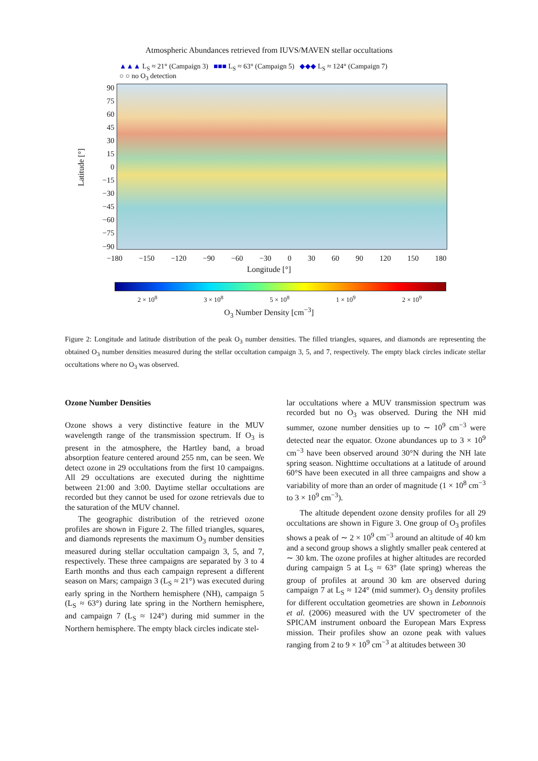Atmospheric Abundances retrieved from IUVS/MAVEN stellar occultations
▲▲▲ L<sub>S</sub> ≈ 21° (Campaign 3) ■■■ L<sub>S</sub> ≈ 63° (Campaign 5) ◆◆◆ L<sub>S</sub> ≈ 124° (Campaign 7)
○ ○ no O<sub>3</sub> detection
Latitude [°]
90
75
60
45
30
15
0
−15
−30
−45
−60
−75
−90
−180 −150 −120 −90 −60 −30 0 30 60 90 120 150 180
Longitude [°]
2 × 10<sup>8</sup> 3 × 10<sup>8</sup> 5 × 10<sup>8</sup> 1 × 10<sup>9</sup> 2 × 10<sup>9</sup>
O<sub>3</sub> Number Density [cm<sup>−3</sup>]
Figure 2: Longitude and latitude distribution of the peak O<sub>3</sub> number densities. The filled triangles, squares, and diamonds are representing the obtained O<sub>3</sub> number densities measured during the stellar occultation campaign 3, 5, and 7, respectively. The empty black circles indicate stellar occultations where no O<sub>3</sub> was observed.
Ozone Number Densities
Ozone shows a very distinctive feature in the MUV wavelength range of the transmission spectrum. If O<sub>3</sub> is present in the atmosphere, the Hartley band, a broad absorption feature centered around 255 nm, can be seen. We detect ozone in 29 occultations from the first 10 campaigns. All 29 occultations are executed during the nighttime between 21:00 and 3:00. Daytime stellar occultations are recorded but they cannot be used for ozone retrievals due to the saturation of the MUV channel.
The geographic distribution of the retrieved ozone profiles are shown in Figure 2. The filled triangles, squares, and diamonds represents the maximum O<sub>3</sub> number densities measured during stellar occultation campaign 3, 5, and 7, respectively. These three campaigns are separated by 3 to 4 Earth months and thus each campaign represent a different season on Mars; campaign 3 (L<sub>S</sub> ≈ 21°) was executed during early spring in the Northern hemisphere (NH), campaign 5 (L<sub>S</sub> ≈ 63°) during late spring in the Northern hemisphere, and campaign 7 (L<sub>S</sub> ≈ 124°) during mid summer in the Northern hemisphere. The empty black circles indicate stel-
lar occultations where a MUV transmission spectrum was recorded but no O<sub>3</sub> was observed. During the NH mid summer, ozone number densities up to ∼ 10<sup>9</sup> cm<sup>−3</sup> were detected near the equator. Ozone abundances up to 3 × 10<sup>9</sup> cm<sup>−3</sup> have been observed around 30°N during the NH late spring season. Nighttime occultations at a latitude of around 60°S have been executed in all three campaigns and show a variability of more than an order of magnitude (1 × 10<sup>8</sup> cm<sup>−3</sup> to 3 × 10<sup>9</sup> cm<sup>−3</sup>).
The altitude dependent ozone density profiles for all 29 occultations are shown in Figure 3. One group of O<sub>3</sub> profiles shows a peak of ∼ 2 × 10<sup>9</sup> cm<sup>−3</sup> around an altitude of 40 km and a second group shows a slightly smaller peak centered at ∼ 30 km. The ozone profiles at higher altitudes are recorded during campaign 5 at L<sub>S</sub> ≈ 63° (late spring) whereas the group of profiles at around 30 km are observed during campaign 7 at L<sub>S</sub> ≈ 124° (mid summer). O<sub>3</sub> density profiles for different occultation geometries are shown in Lebonnois et al. (2006) measured with the UV spectrometer of the SPICAM instrument onboard the European Mars Express mission. Their profiles show an ozone peak with values ranging from 2 to 9 × 10<sup>9</sup> cm<sup>−3</sup> at altitudes between 30